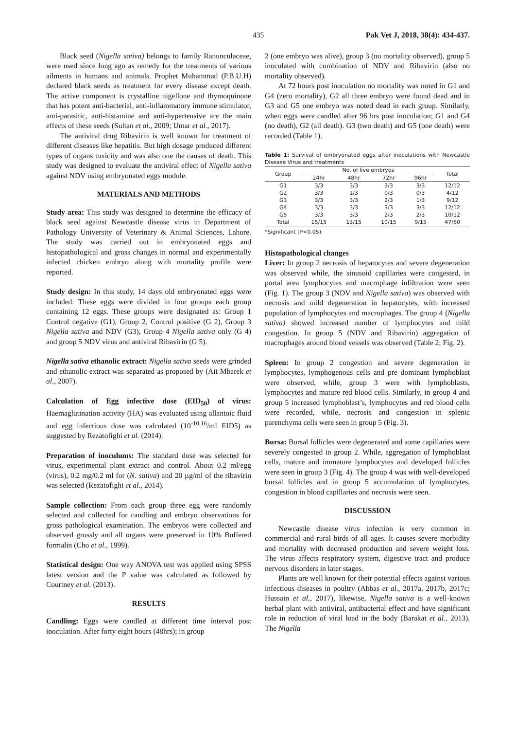435 Pak Vet J, 2018, 38(4): 434-437.
Black seed (Nigella sativa) belongs to family Ranunculaceae, were used since long ago as remedy for the treatments of various ailments in humans and animals. Prophet Muhammad (P.B.U.H) declared black seeds as treatment for every disease except death. The active component is crystalline nigellone and thymoquinone that has potent anti-bacterial, anti-inflammatory immune stimulator, anti-parasitic, anti-histamine and anti-hypertensive are the main effects of these seeds (Sultan et al., 2009; Umar et al., 2017).
The antiviral drug Ribavirin is well known for treatment of different diseases like hepatitis. But high dosage produced different types of organs toxicity and was also one the causes of death. This study was designed to evaluate the antiviral effect of Nigella sativa against NDV using embryonated eggs module.
MATERIALS AND METHODS
Study area: This study was designed to determine the efficacy of black seed against Newcastle disease virus in Department of Pathology University of Veterinary & Animal Sciences, Lahore. The study was carried out in embryonated eggs and histopathological and gross changes in normal and experimentally infected chicken embryo along with mortality profile were reported.
Study design: In this study, 14 days old embryonated eggs were included. These eggs were divided in four groups each group containing 12 eggs. These groups were designated as: Group 1 Control negative (G1), Group 2, Control positive (G 2), Group 3 Nigella sativa and NDV (G3), Group 4 Nigella sativa only (G 4) and group 5 NDV virus and antiviral Ribavirin (G 5).
Nigella sativa ethanolic extract: Nigella sativa seeds were grinded and ethanolic extract was separated as proposed by (Ait Mbarek et al., 2007).
Calculation of Egg infective dose (EID<sub>50</sub>) of virus: Haemaglutination activity (HA) was evaluated using allantoic fluid and egg infectious dose was calculated (10<sup>-10.16</sup>/ml EID5) as suggested by Rezatofighi et al. (2014).
Preparation of inoculums: The standard dose was selected for virus, experimental plant extract and control. About 0.2 ml/egg (virus), 0.2 mg/0.2 ml for (N. sativa) and 20 µg/ml of the ribavirin was selected (Rezatofighi et al., 2014).
Sample collection: From each group three egg were randomly selected and collected for candling and embryo observations for gross pathological examination. The embryos were collected and observed grossly and all organs were preserved in 10% Buffered formalin (Cho et al., 1999).
Statistical design: One way ANOVA test was applied using SPSS latest version and the P value was calculated as followed by Courtney et al. (2013).
RESULTS
Candling: Eggs were candled at different time interval post inoculation. After forty eight hours (48hrs); in group
2 (one embryo was alive), group 3 (no mortality observed), group 5 inoculated with combination of NDV and Ribavirin (also no mortality observed).
At 72 hours post inoculation no mortality was noted in G1 and G4 (zero mortality), G2 all three embryo were found dead and in G3 and G5 one embryo was noted dead in each group. Similarly, when eggs were candled after 96 hrs post inoculation; G1 and G4 (no death), G2 (all death). G3 (two death) and G5 (one death) were recorded (Table 1).
Table 1: Survival of embryonated eggs after inoculations with Newcastle Disease Virus and treatments
| Group | No. of live embryos | | | | Total |
| --- | --- | --- | --- | --- | --- |
| | 24hr | 48hr | 72hr | 96hr | |
| G1 | 3/3 | 3/3 | 3/3 | 3/3 | 12/12 |
| G2 | 3/3 | 1/3 | 0/3 | 0/3 | 4/12 |
| G3 | 3/3 | 3/3 | 2/3 | 1/3 | 9/12 |
| G4 | 3/3 | 3/3 | 3/3 | 3/3 | 12/12 |
| G5 | 3/3 | 3/3 | 2/3 | 2/3 | 10/12 |
| Total | 15/15 | 13/15 | 10/15 | 9/15 | 47/60 |
*Significant (P<0.05).
Histopathological changes
Liver: In group 2 necrosis of hepatocytes and severe degeneration was observed while, the sinusoid capillaries were congested, in portal area lymphocytes and macrophage infiltration were seen (Fig. 1). The group 3 (NDV and Nigella sativa) was observed with necrosis and mild degeneration in hepatocytes, with increased population of lymphocytes and macrophages. The group 4 (Nigella sativa) showed increased number of lymphocytes and mild congestion. In group 5 (NDV and Ribavirin) aggregation of macrophages around blood vessels was observed (Table 2; Fig. 2).
Spleen: In group 2 congestion and severe degeneration in lymphocytes, lymphogenous cells and pre dominant lymphoblast were observed, while, group 3 were with lymphoblasts, lymphocytes and mature red blood cells. Similarly, in group 4 and group 5 increased lymphoblast’s, lymphocytes and red blood cells were recorded, while, necrosis and congestion in splenic parenchyma cells were seen in group 5 (Fig. 3).
Bursa: Bursal follicles were degenerated and some capillaries were severely congested in group 2. While, aggregation of lymphoblast cells, mature and immature lymphocytes and developed follicles were seen in group 3 (Fig. 4). The group 4 was with well-developed bursal follicles and in group 5 accumulation of lymphocytes, congestion in blood capillaries and necrosis were seen.
DISCUSSION
Newcastle disease virus infection is very common in commercial and rural birds of all ages. It causes severe morbidity and mortality with decreased production and severe weight loss. The virus affects respiratory system, digestive tract and produce nervous disorders in later stages.
Plants are well known for their potential effects against various infectious diseases in poultry (Abbas et al., 2017a, 2017b, 2017c; Hussain et al., 2017), likewise, Nigella sativa is a well-known herbal plant with antiviral, antibacterial effect and have significant role in reduction of viral load in the body (Barakat et al., 2013). The Nigella